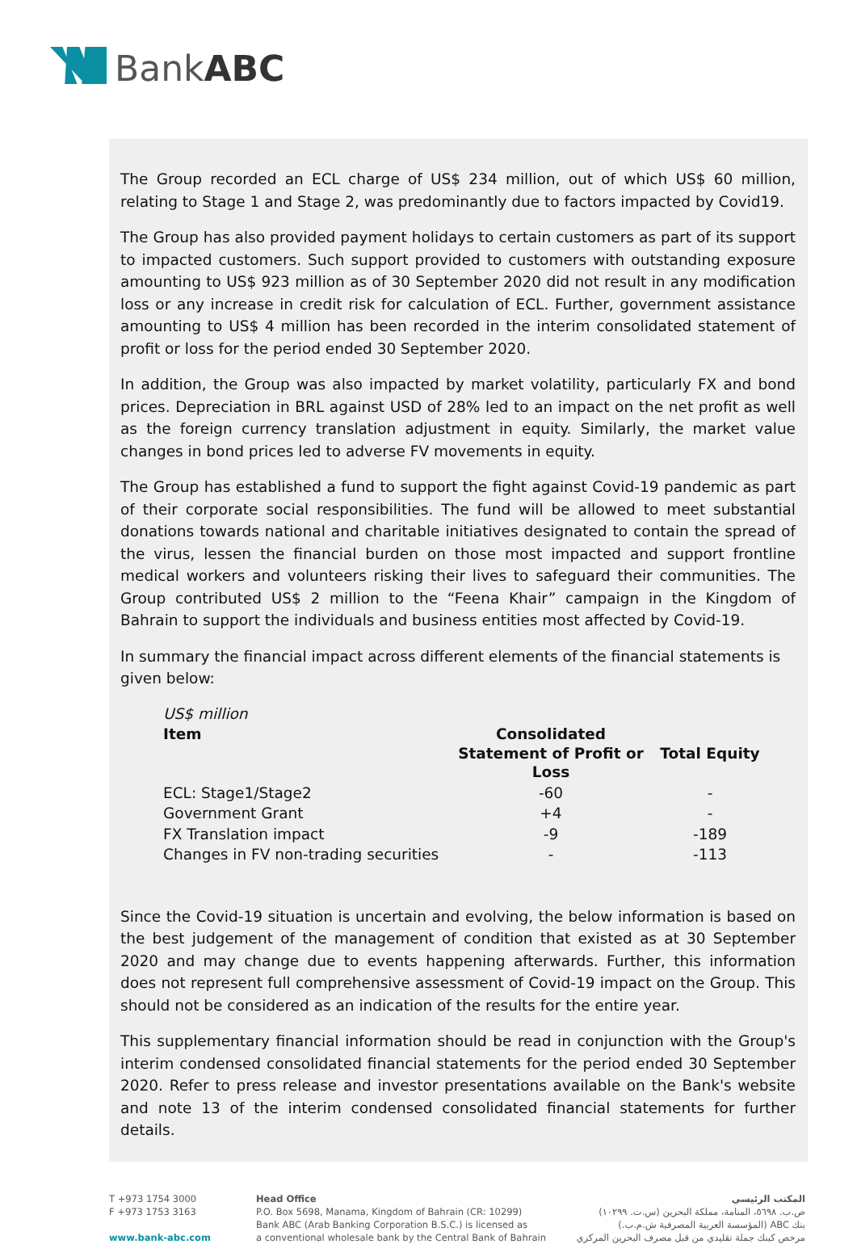BankABC
The Group recorded an ECL charge of US$ 234 million, out of which US$ 60 million, relating to Stage 1 and Stage 2, was predominantly due to factors impacted by Covid19.
The Group has also provided payment holidays to certain customers as part of its support to impacted customers. Such support provided to customers with outstanding exposure amounting to US$ 923 million as of 30 September 2020 did not result in any modification loss or any increase in credit risk for calculation of ECL. Further, government assistance amounting to US$ 4 million has been recorded in the interim consolidated statement of profit or loss for the period ended 30 September 2020.
In addition, the Group was also impacted by market volatility, particularly FX and bond prices. Depreciation in BRL against USD of 28% led to an impact on the net profit as well as the foreign currency translation adjustment in equity. Similarly, the market value changes in bond prices led to adverse FV movements in equity.
The Group has established a fund to support the fight against Covid-19 pandemic as part of their corporate social responsibilities. The fund will be allowed to meet substantial donations towards national and charitable initiatives designated to contain the spread of the virus, lessen the financial burden on those most impacted and support frontline medical workers and volunteers risking their lives to safeguard their communities. The Group contributed US$ 2 million to the “Feena Khair” campaign in the Kingdom of Bahrain to support the individuals and business entities most affected by Covid-19.
In summary the financial impact across different elements of the financial statements is given below:
| US$ million | | |
| Item | Consolidated Statement of Profit or Loss | Total Equity |
| ECL: Stage1/Stage2 | -60 | - |
| Government Grant | +4 | - |
| FX Translation impact | -9 | -189 |
| Changes in FV non-trading securities | - | -113 |
Since the Covid-19 situation is uncertain and evolving, the below information is based on the best judgement of the management of condition that existed as at 30 September 2020 and may change due to events happening afterwards. Further, this information does not represent full comprehensive assessment of Covid-19 impact on the Group. This should not be considered as an indication of the results for the entire year.
This supplementary financial information should be read in conjunction with the Group's interim condensed consolidated financial statements for the period ended 30 September 2020. Refer to press release and investor presentations available on the Bank's website and note 13 of the interim condensed consolidated financial statements for further details.
T +973 1754 3000
F +973 1753 3163
www.bank-abc.com
Head Office
P.O. Box 5698, Manama, Kingdom of Bahrain (CR: 10299)
Bank ABC (Arab Banking Corporation B.S.C.) is licensed as
a conventional wholesale bank by the Central Bank of Bahrain
المكتب الرئيسي
ص.ب. ٥٦٩٨، المنامة، مملكة البحرين (س.ت. ١٠٢٩٩)
بنك ABC (المؤسسة العربية المصرفية ش.م.ب.)
مرخص كبنك جملة تقليدي من قبل مصرف البحرين المركزي